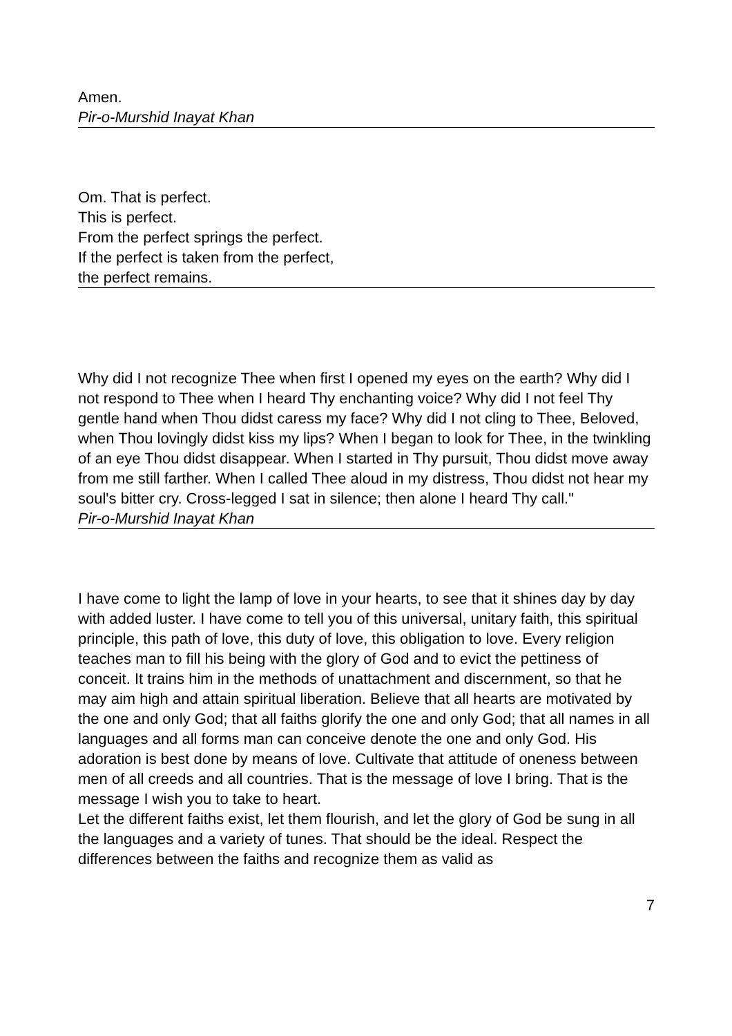Amen.
Pir-o-Murshid Inayat Khan
Om. That is perfect.
This is perfect.
From the perfect springs the perfect.
If the perfect is taken from the perfect,
the perfect remains.
Why did I not recognize Thee when first I opened my eyes on the earth? Why did I not respond to Thee when I heard Thy enchanting voice? Why did I not feel Thy gentle hand when Thou didst caress my face? Why did I not cling to Thee, Beloved, when Thou lovingly didst kiss my lips? When I began to look for Thee, in the twinkling of an eye Thou didst disappear. When I started in Thy pursuit, Thou didst move away from me still farther. When I called Thee aloud in my distress, Thou didst not hear my soul's bitter cry. Cross-legged I sat in silence; then alone I heard Thy call."
Pir-o-Murshid Inayat Khan
I have come to light the lamp of love in your hearts, to see that it shines day by day with added luster. I have come to tell you of this universal, unitary faith, this spiritual principle, this path of love, this duty of love, this obligation to love. Every religion teaches man to fill his being with the glory of God and to evict the pettiness of conceit. It trains him in the methods of unattachment and discernment, so that he may aim high and attain spiritual liberation. Believe that all hearts are motivated by the one and only God; that all faiths glorify the one and only God; that all names in all languages and all forms man can conceive denote the one and only God. His adoration is best done by means of love. Cultivate that attitude of oneness between men of all creeds and all countries. That is the message of love I bring. That is the message I wish you to take to heart.
Let the different faiths exist, let them flourish, and let the glory of God be sung in all the languages and a variety of tunes. That should be the ideal. Respect the differences between the faiths and recognize them as valid as
7